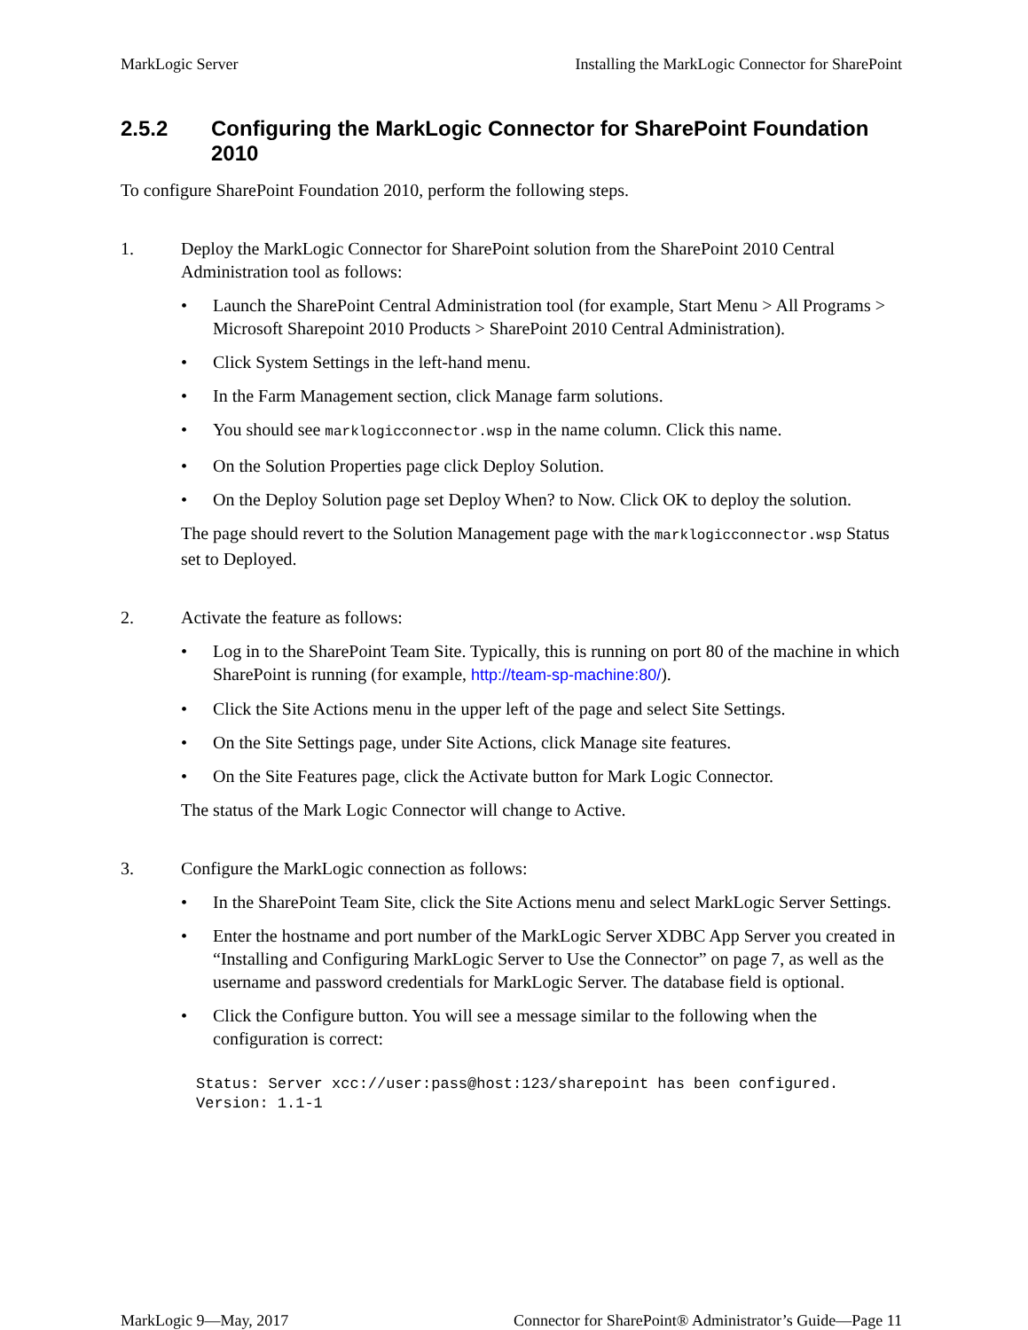MarkLogic Server Installing the MarkLogic Connector for SharePoint
2.5.2 Configuring the MarkLogic Connector for SharePoint Foundation 2010
To configure SharePoint Foundation 2010, perform the following steps.
1. Deploy the MarkLogic Connector for SharePoint solution from the SharePoint 2010 Central Administration tool as follows:
• Launch the SharePoint Central Administration tool (for example, Start Menu > All Programs > Microsoft Sharepoint 2010 Products > SharePoint 2010 Central Administration).
• Click System Settings in the left-hand menu.
• In the Farm Management section, click Manage farm solutions.
• You should see marklogicconnector.wsp in the name column. Click this name.
• On the Solution Properties page click Deploy Solution.
• On the Deploy Solution page set Deploy When? to Now. Click OK to deploy the solution.
The page should revert to the Solution Management page with the marklogicconnector.wsp Status set to Deployed.
2. Activate the feature as follows:
• Log in to the SharePoint Team Site. Typically, this is running on port 80 of the machine in which SharePoint is running (for example, http://team-sp-machine:80/).
• Click the Site Actions menu in the upper left of the page and select Site Settings.
• On the Site Settings page, under Site Actions, click Manage site features.
• On the Site Features page, click the Activate button for Mark Logic Connector.
The status of the Mark Logic Connector will change to Active.
3. Configure the MarkLogic connection as follows:
• In the SharePoint Team Site, click the Site Actions menu and select MarkLogic Server Settings.
• Enter the hostname and port number of the MarkLogic Server XDBC App Server you created in “Installing and Configuring MarkLogic Server to Use the Connector” on page 7, as well as the username and password credentials for MarkLogic Server. The database field is optional.
• Click the Configure button. You will see a message similar to the following when the configuration is correct:
Status: Server xcc://user:pass@host:123/sharepoint has been configured.
Version: 1.1-1
MarkLogic 9—May, 2017 Connector for SharePoint® Administrator’s Guide—Page 11